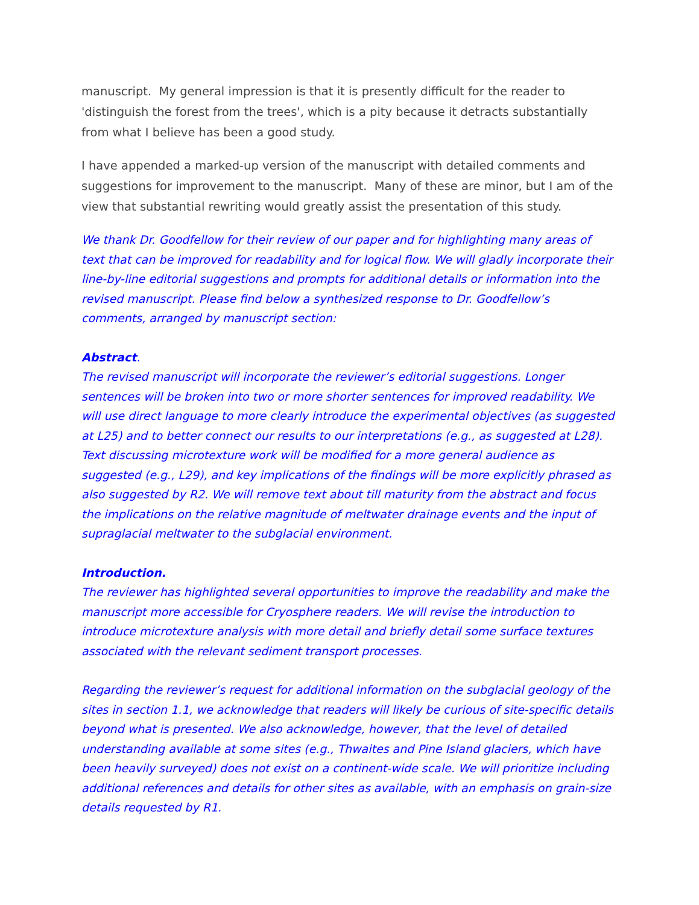manuscript. My general impression is that it is presently difficult for the reader to 'distinguish the forest from the trees', which is a pity because it detracts substantially from what I believe has been a good study.
I have appended a marked-up version of the manuscript with detailed comments and suggestions for improvement to the manuscript. Many of these are minor, but I am of the view that substantial rewriting would greatly assist the presentation of this study.
We thank Dr. Goodfellow for their review of our paper and for highlighting many areas of text that can be improved for readability and for logical flow. We will gladly incorporate their line-by-line editorial suggestions and prompts for additional details or information into the revised manuscript. Please find below a synthesized response to Dr. Goodfellow’s comments, arranged by manuscript section:
Abstract.
The revised manuscript will incorporate the reviewer’s editorial suggestions. Longer sentences will be broken into two or more shorter sentences for improved readability. We will use direct language to more clearly introduce the experimental objectives (as suggested at L25) and to better connect our results to our interpretations (e.g., as suggested at L28). Text discussing microtexture work will be modified for a more general audience as suggested (e.g., L29), and key implications of the findings will be more explicitly phrased as also suggested by R2. We will remove text about till maturity from the abstract and focus the implications on the relative magnitude of meltwater drainage events and the input of supraglacial meltwater to the subglacial environment.
Introduction.
The reviewer has highlighted several opportunities to improve the readability and make the manuscript more accessible for Cryosphere readers. We will revise the introduction to introduce microtexture analysis with more detail and briefly detail some surface textures associated with the relevant sediment transport processes.
Regarding the reviewer’s request for additional information on the subglacial geology of the sites in section 1.1, we acknowledge that readers will likely be curious of site-specific details beyond what is presented. We also acknowledge, however, that the level of detailed understanding available at some sites (e.g., Thwaites and Pine Island glaciers, which have been heavily surveyed) does not exist on a continent-wide scale. We will prioritize including additional references and details for other sites as available, with an emphasis on grain-size details requested by R1.